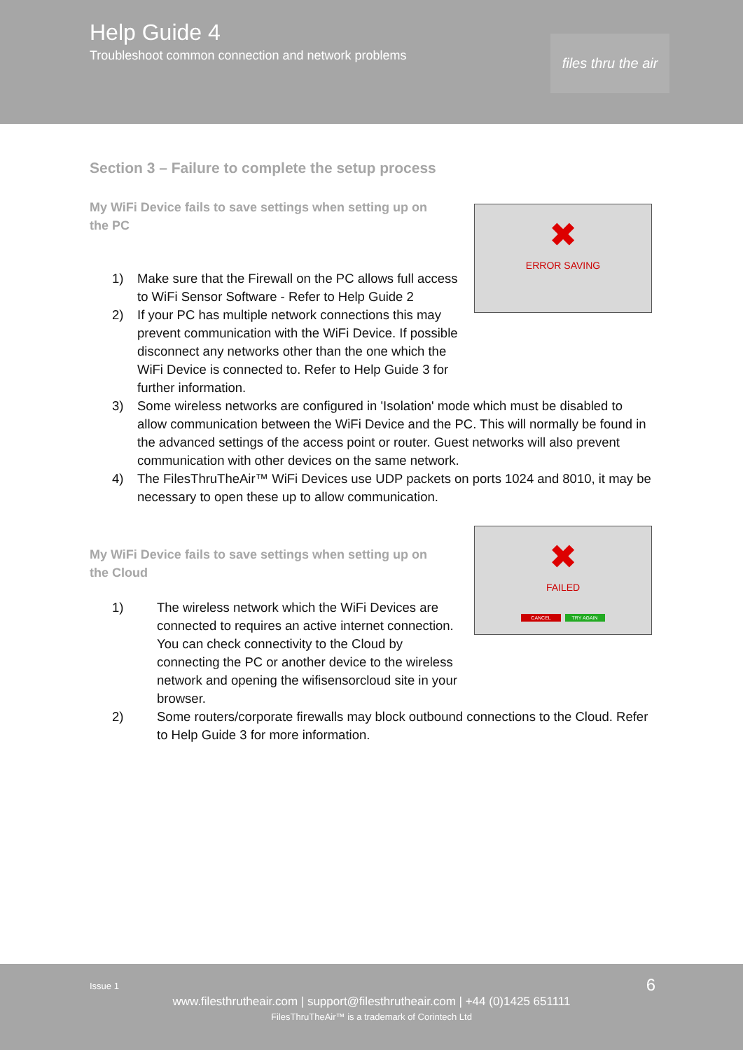Help Guide 4
Troubleshoot common connection and network problems
files thru the air
Section 3 – Failure to complete the setup process
✖
ERROR SAVING
My WiFi Device fails to save settings when setting up on the PC
1) Make sure that the Firewall on the PC allows full access to WiFi Sensor Software - Refer to Help Guide 2
2) If your PC has multiple network connections this may prevent communication with the WiFi Device. If possible disconnect any networks other than the one which the WiFi Device is connected to. Refer to Help Guide 3 for further information.
3) Some wireless networks are configured in 'Isolation' mode which must be disabled to allow communication between the WiFi Device and the PC. This will normally be found in the advanced settings of the access point or router. Guest networks will also prevent communication with other devices on the same network.
4) The FilesThruTheAir™ WiFi Devices use UDP packets on ports 1024 and 8010, it may be necessary to open these up to allow communication.
✖
FAILED
CANCEL TRY AGAIN
My WiFi Device fails to save settings when setting up on the Cloud
1) The wireless network which the WiFi Devices are connected to requires an active internet connection. You can check connectivity to the Cloud by connecting the PC or another device to the wireless network and opening the wifisensorcloud site in your browser.
2) Some routers/corporate firewalls may block outbound connections to the Cloud. Refer to Help Guide 3 for more information.
Issue 1 6
www.filesthrutheair.com | support@filesthrutheair.com | +44 (0)1425 651111
FilesThruTheAir™ is a trademark of Corintech Ltd